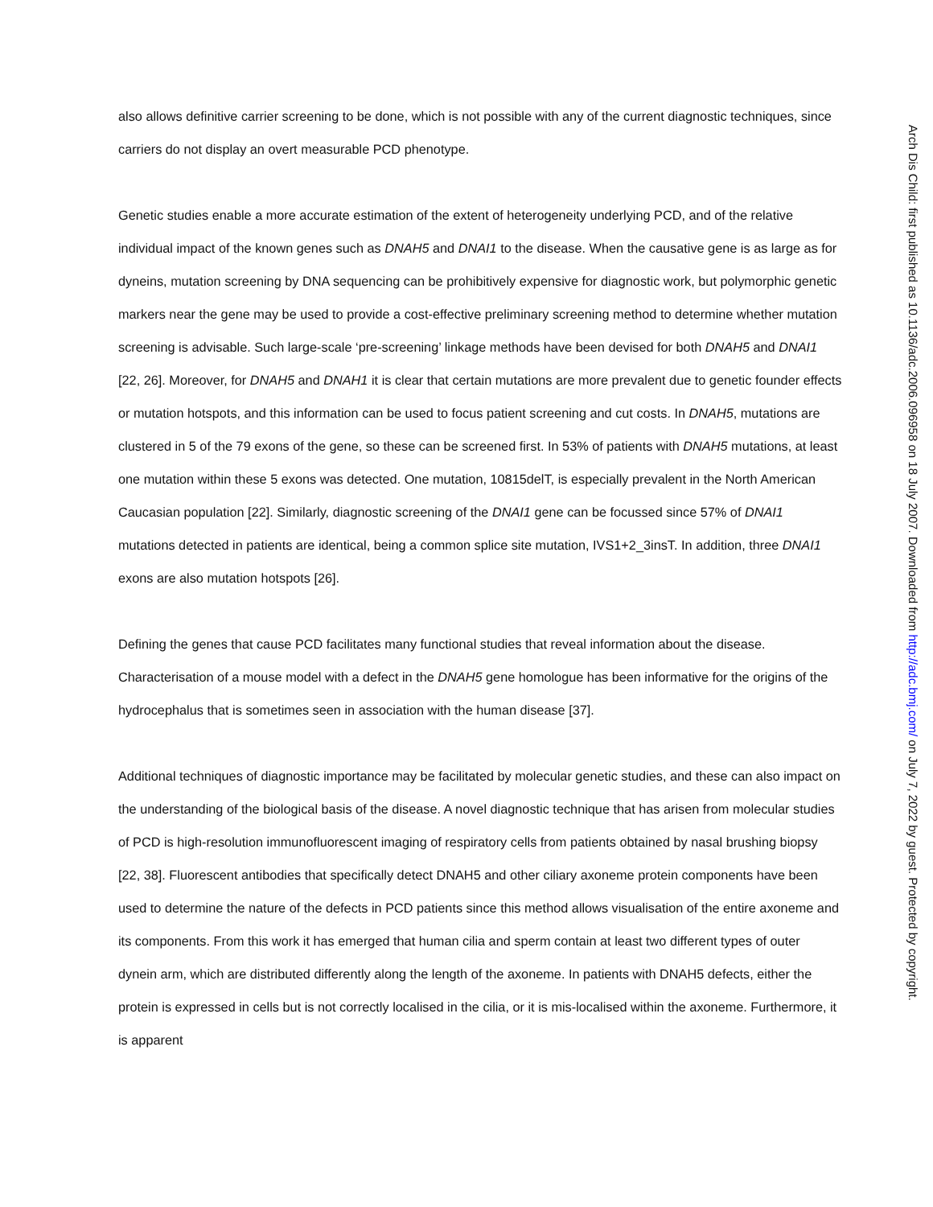also allows definitive carrier screening to be done, which is not possible with any of the current diagnostic techniques, since carriers do not display an overt measurable PCD phenotype.
Genetic studies enable a more accurate estimation of the extent of heterogeneity underlying PCD, and of the relative individual impact of the known genes such as DNAH5 and DNAI1 to the disease. When the causative gene is as large as for dyneins, mutation screening by DNA sequencing can be prohibitively expensive for diagnostic work, but polymorphic genetic markers near the gene may be used to provide a cost-effective preliminary screening method to determine whether mutation screening is advisable. Such large-scale ‘pre-screening’ linkage methods have been devised for both DNAH5 and DNAI1 [22, 26]. Moreover, for DNAH5 and DNAH1 it is clear that certain mutations are more prevalent due to genetic founder effects or mutation hotspots, and this information can be used to focus patient screening and cut costs. In DNAH5, mutations are clustered in 5 of the 79 exons of the gene, so these can be screened first. In 53% of patients with DNAH5 mutations, at least one mutation within these 5 exons was detected. One mutation, 10815delT, is especially prevalent in the North American Caucasian population [22]. Similarly, diagnostic screening of the DNAI1 gene can be focussed since 57% of DNAI1 mutations detected in patients are identical, being a common splice site mutation, IVS1+2_3insT. In addition, three DNAI1 exons are also mutation hotspots [26].
Defining the genes that cause PCD facilitates many functional studies that reveal information about the disease. Characterisation of a mouse model with a defect in the DNAH5 gene homologue has been informative for the origins of the hydrocephalus that is sometimes seen in association with the human disease [37].
Additional techniques of diagnostic importance may be facilitated by molecular genetic studies, and these can also impact on the understanding of the biological basis of the disease. A novel diagnostic technique that has arisen from molecular studies of PCD is high-resolution immunofluorescent imaging of respiratory cells from patients obtained by nasal brushing biopsy [22, 38]. Fluorescent antibodies that specifically detect DNAH5 and other ciliary axoneme protein components have been used to determine the nature of the defects in PCD patients since this method allows visualisation of the entire axoneme and its components. From this work it has emerged that human cilia and sperm contain at least two different types of outer dynein arm, which are distributed differently along the length of the axoneme. In patients with DNAH5 defects, either the protein is expressed in cells but is not correctly localised in the cilia, or it is mis-localised within the axoneme. Furthermore, it is apparent
Arch Dis Child: first published as 10.1136/adc.2006.096958 on 18 July 2007. Downloaded from http://adc.bmj.com/ on July 7, 2022 by guest. Protected by copyright.